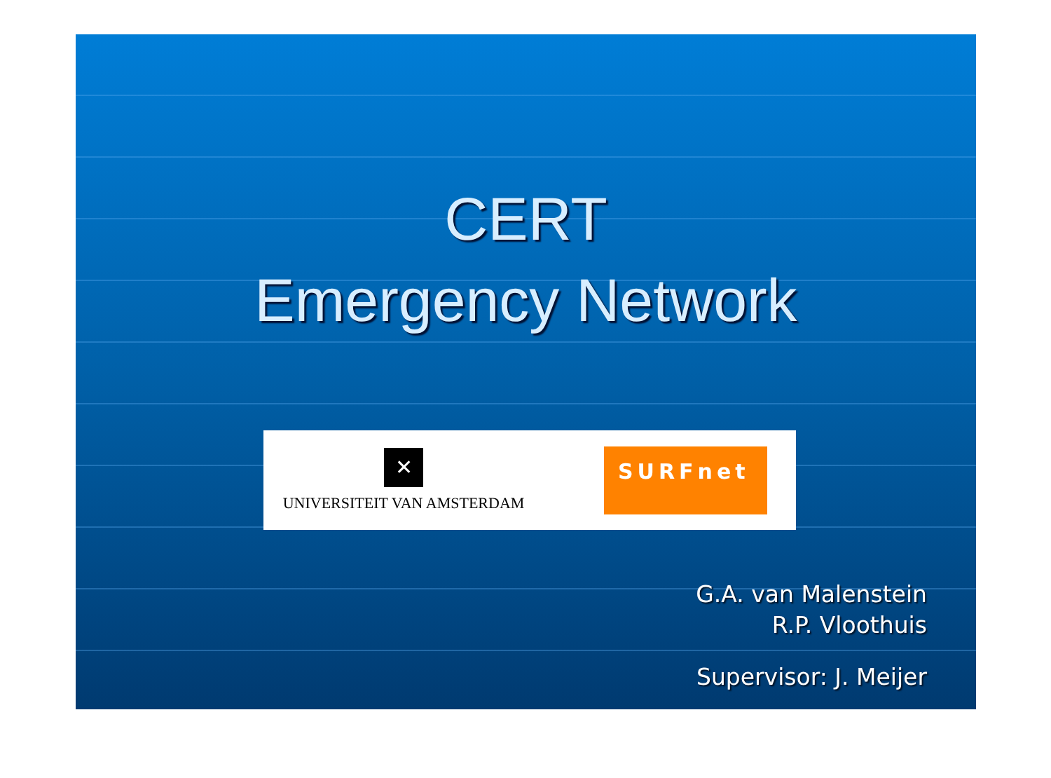CERT
Emergency Network
✕
UNIVERSITEIT VAN AMSTERDAM
SURFnet
G.A. van Malenstein
R.P. Vloothuis
Supervisor: J. Meijer